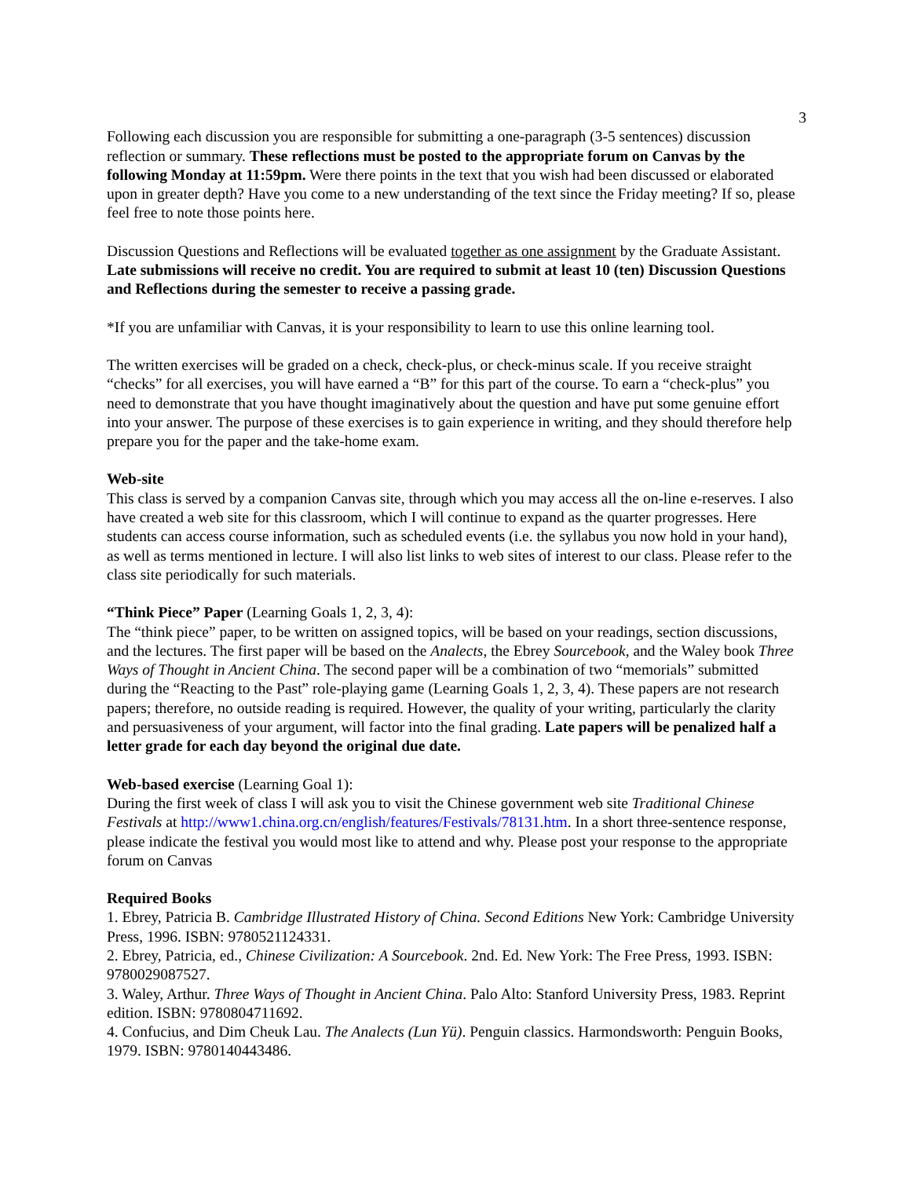3
Following each discussion you are responsible for submitting a one-paragraph (3-5 sentences) discussion reflection or summary. These reflections must be posted to the appropriate forum on Canvas by the following Monday at 11:59pm. Were there points in the text that you wish had been discussed or elaborated upon in greater depth? Have you come to a new understanding of the text since the Friday meeting? If so, please feel free to note those points here.
Discussion Questions and Reflections will be evaluated together as one assignment by the Graduate Assistant. Late submissions will receive no credit. You are required to submit at least 10 (ten) Discussion Questions and Reflections during the semester to receive a passing grade.
*If you are unfamiliar with Canvas, it is your responsibility to learn to use this online learning tool.
The written exercises will be graded on a check, check-plus, or check-minus scale. If you receive straight “checks” for all exercises, you will have earned a “B” for this part of the course. To earn a “check-plus” you need to demonstrate that you have thought imaginatively about the question and have put some genuine effort into your answer. The purpose of these exercises is to gain experience in writing, and they should therefore help prepare you for the paper and the take-home exam.
Web-site
This class is served by a companion Canvas site, through which you may access all the on-line e-reserves. I also have created a web site for this classroom, which I will continue to expand as the quarter progresses. Here students can access course information, such as scheduled events (i.e. the syllabus you now hold in your hand), as well as terms mentioned in lecture. I will also list links to web sites of interest to our class. Please refer to the class site periodically for such materials.
“Think Piece” Paper (Learning Goals 1, 2, 3, 4):
The “think piece” paper, to be written on assigned topics, will be based on your readings, section discussions, and the lectures. The first paper will be based on the Analects, the Ebrey Sourcebook, and the Waley book Three Ways of Thought in Ancient China. The second paper will be a combination of two “memorials” submitted during the “Reacting to the Past” role-playing game (Learning Goals 1, 2, 3, 4). These papers are not research papers; therefore, no outside reading is required. However, the quality of your writing, particularly the clarity and persuasiveness of your argument, will factor into the final grading. Late papers will be penalized half a letter grade for each day beyond the original due date.
Web-based exercise (Learning Goal 1):
During the first week of class I will ask you to visit the Chinese government web site Traditional Chinese Festivals at http://www1.china.org.cn/english/features/Festivals/78131.htm. In a short three-sentence response, please indicate the festival you would most like to attend and why. Please post your response to the appropriate forum on Canvas
Required Books
1. Ebrey, Patricia B. Cambridge Illustrated History of China. Second Editions New York: Cambridge University Press, 1996. ISBN: 9780521124331.
2. Ebrey, Patricia, ed., Chinese Civilization: A Sourcebook. 2nd. Ed. New York: The Free Press, 1993. ISBN: 9780029087527.
3. Waley, Arthur. Three Ways of Thought in Ancient China. Palo Alto: Stanford University Press, 1983. Reprint edition. ISBN: 9780804711692.
4. Confucius, and Dim Cheuk Lau. The Analects (Lun Yü). Penguin classics. Harmondsworth: Penguin Books, 1979. ISBN: 9780140443486.